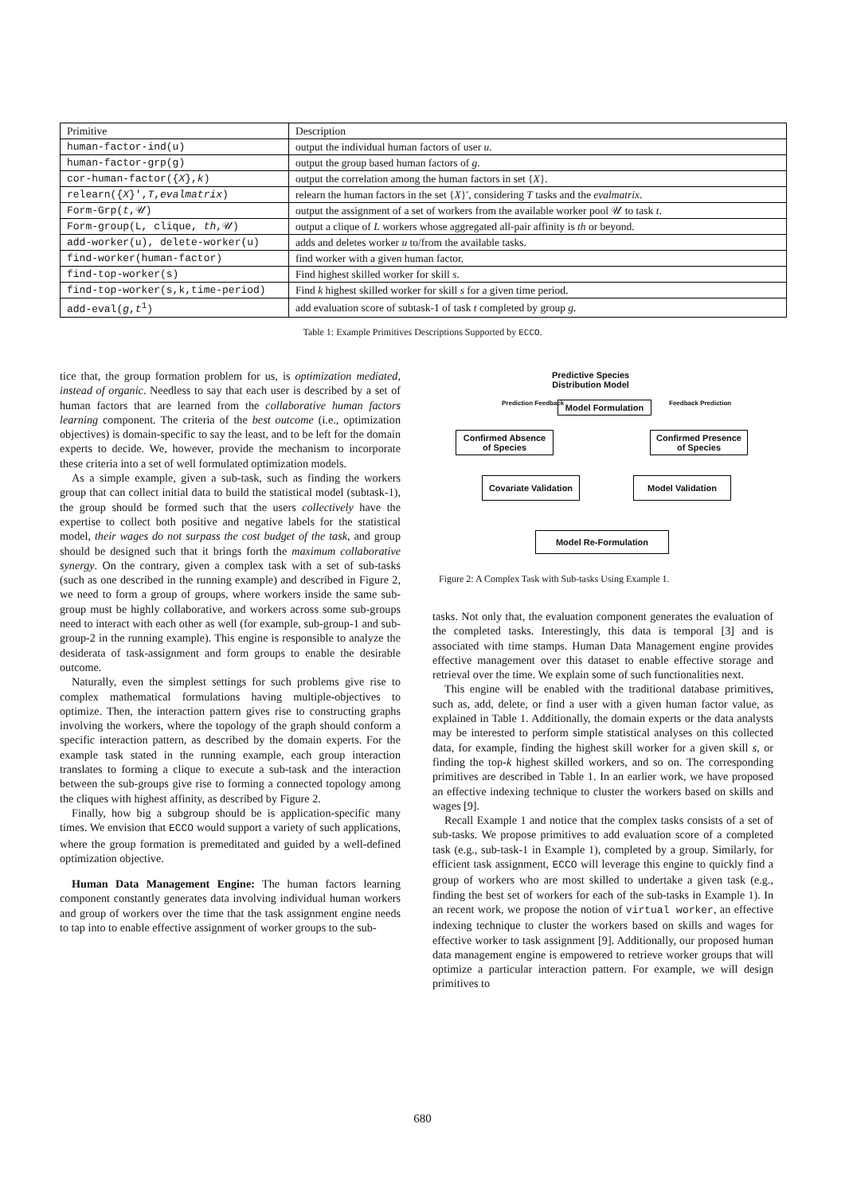| Primitive | Description |
| human-factor-ind(u) | output the individual human factors of user u . |
| human-factor-grp(g) | output the group based human factors of g . |
| cor-human-factor({ X }, k ) | output the correlation among the human factors in set { X }. |
| relearn({ X }′, T , evalmatrix ) | relearn the human factors in the set { X }′, considering T tasks and the evalmatrix . |
| Form-Grp( t ,𝒰) | output the assignment of a set of workers from the available worker pool 𝒰 to task t . |
| Form-group(L, clique, th ,𝒰) | output a clique of L workers whose aggregated all-pair affinity is th or beyond. |
| add-worker(u), delete-worker(u) | adds and deletes worker u to/from the available tasks. |
| find-worker(human-factor) | find worker with a given human factor. |
| find-top-worker(s) | Find highest skilled worker for skill s . |
| find-top-worker(s,k,time-period) | Find k highest skilled worker for skill s for a given time period. |
| add-eval( g , t<sup>1</sup>) | add evaluation score of subtask-1 of task t completed by group g . |
Table 1: Example Primitives Descriptions Supported by ECCO.
tice that, the group formation problem for us, is optimization mediated, instead of organic. Needless to say that each user is described by a set of human factors that are learned from the collaborative human factors learning component. The criteria of the best outcome (i.e., optimization objectives) is domain-specific to say the least, and to be left for the domain experts to decide. We, however, provide the mechanism to incorporate these criteria into a set of well formulated optimization models.
As a simple example, given a sub-task, such as finding the workers group that can collect initial data to build the statistical model (subtask-1), the group should be formed such that the users collectively have the expertise to collect both positive and negative labels for the statistical model, their wages do not surpass the cost budget of the task, and group should be designed such that it brings forth the maximum collaborative synergy. On the contrary, given a complex task with a set of sub-tasks (such as one described in the running example) and described in Figure 2, we need to form a group of groups, where workers inside the same sub-group must be highly collaborative, and workers across some sub-groups need to interact with each other as well (for example, sub-group-1 and sub-group-2 in the running example). This engine is responsible to analyze the desiderata of task-assignment and form groups to enable the desirable outcome.
Naturally, even the simplest settings for such problems give rise to complex mathematical formulations having multiple-objectives to optimize. Then, the interaction pattern gives rise to constructing graphs involving the workers, where the topology of the graph should conform a specific interaction pattern, as described by the domain experts. For the example task stated in the running example, each group interaction translates to forming a clique to execute a sub-task and the interaction between the sub-groups give rise to forming a connected topology among the cliques with highest affinity, as described by Figure 2.
Finally, how big a subgroup should be is application-specific many times. We envision that ECCO would support a variety of such applications, where the group formation is premeditated and guided by a well-defined optimization objective.
Human Data Management Engine: The human factors learning component constantly generates data involving individual human workers and group of workers over the time that the task assignment engine needs to tap into to enable effective assignment of worker groups to the sub-
Predictive Species
Distribution Model
Model Formulation
Prediction Feedback Feedback Prediction
Confirmed Absence
of Species
Confirmed Presence
of Species
Covariate Validation
Model Validation
Model Re-Formulation
Figure 2: A Complex Task with Sub-tasks Using Example 1.
tasks. Not only that, the evaluation component generates the evaluation of the completed tasks. Interestingly, this data is temporal [3] and is associated with time stamps. Human Data Management engine provides effective management over this dataset to enable effective storage and retrieval over the time. We explain some of such functionalities next.
This engine will be enabled with the traditional database primitives, such as, add, delete, or find a user with a given human factor value, as explained in Table 1. Additionally, the domain experts or the data analysts may be interested to perform simple statistical analyses on this collected data, for example, finding the highest skill worker for a given skill s, or finding the top-k highest skilled workers, and so on. The corresponding primitives are described in Table 1. In an earlier work, we have proposed an effective indexing technique to cluster the workers based on skills and wages [9].
Recall Example 1 and notice that the complex tasks consists of a set of sub-tasks. We propose primitives to add evaluation score of a completed task (e.g., sub-task-1 in Example 1), completed by a group. Similarly, for efficient task assignment, ECCO will leverage this engine to quickly find a group of workers who are most skilled to undertake a given task (e.g., finding the best set of workers for each of the sub-tasks in Example 1). In an recent work, we propose the notion of virtual worker, an effective indexing technique to cluster the workers based on skills and wages for effective worker to task assignment [9]. Additionally, our proposed human data management engine is empowered to retrieve worker groups that will optimize a particular interaction pattern. For example, we will design primitives to
680